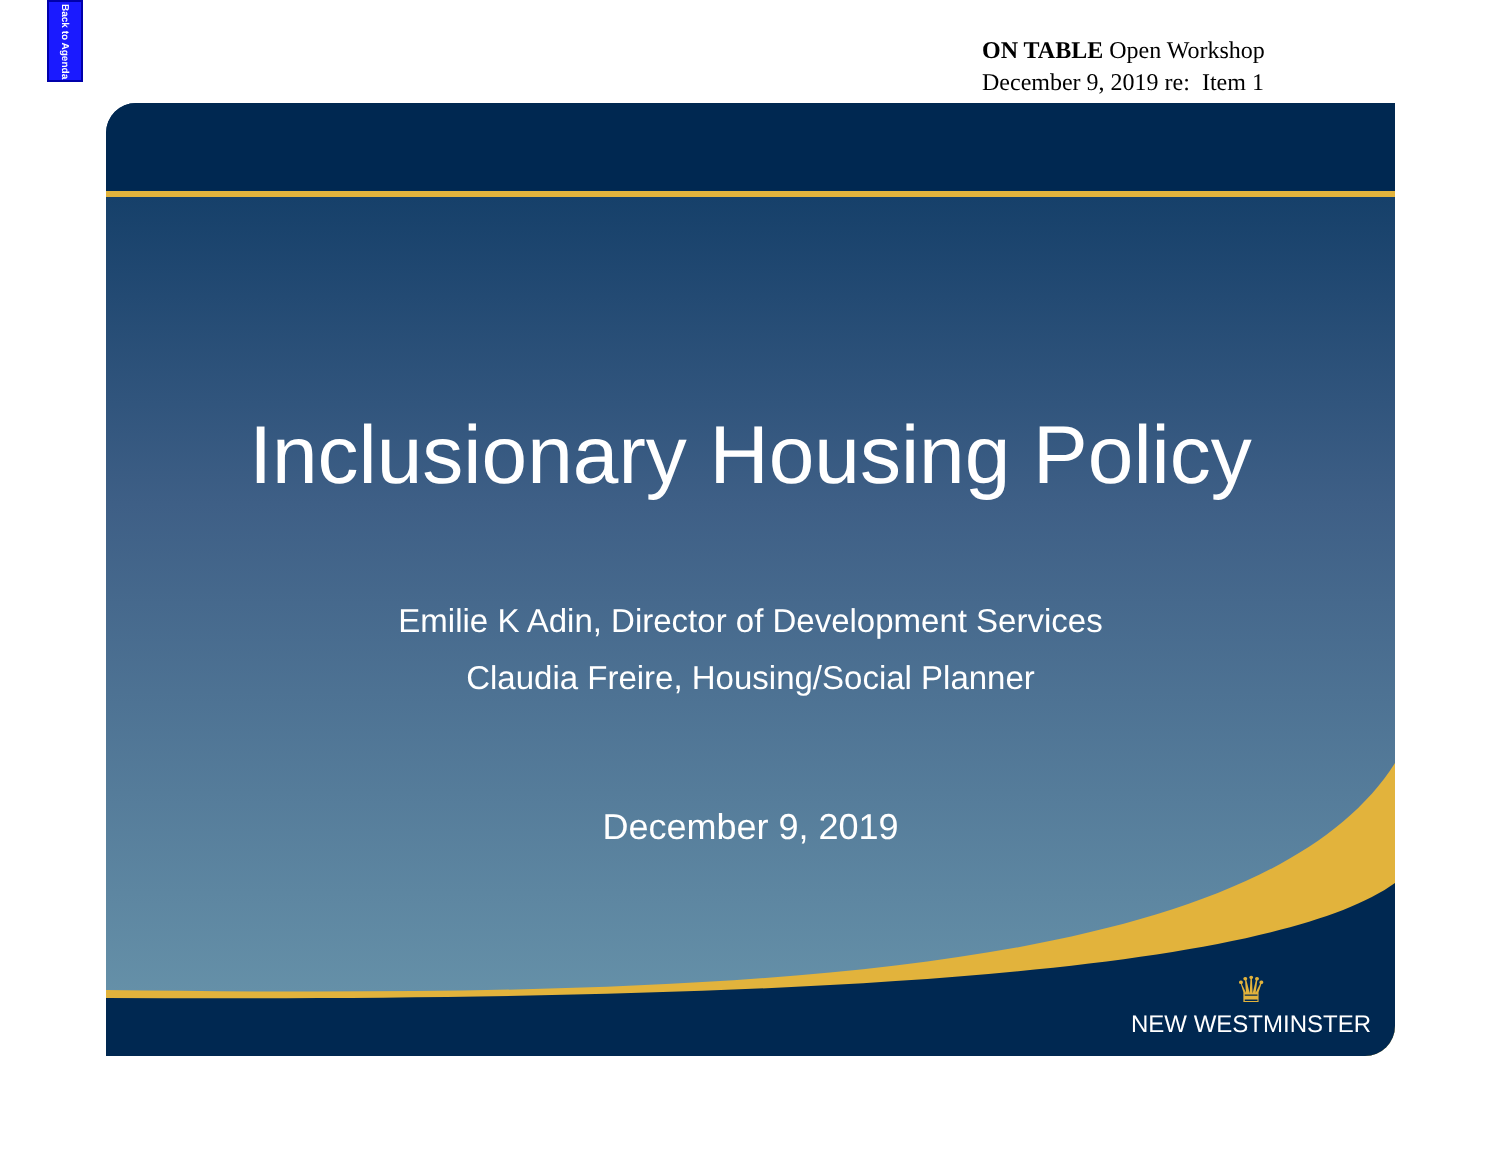Back to Agenda
ON TABLE Open Workshop
December 9, 2019 re: Item 1
Inclusionary Housing Policy
Emilie K Adin, Director of Development Services
Claudia Freire, Housing/Social Planner
December 9, 2019
♛
NEW WESTMINSTER